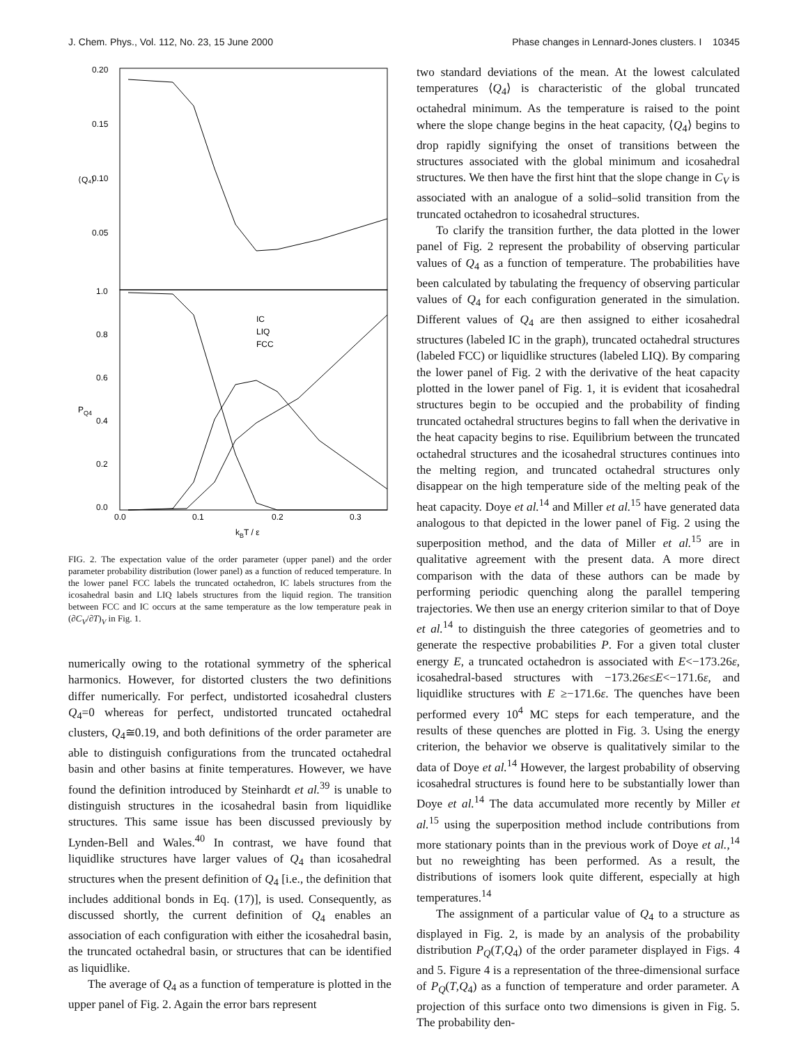J. Chem. Phys., Vol. 112, No. 23, 15 June 2000 Phase changes in Lennard-Jones clusters. I 10345
0.20
0.15
0.10
0.05
⟨Q₄⟩
1.0
0.8
0.6
0.4
0.2
0.0
PQ4
0.0
0.1
0.2
0.3
kBT / ε
IC
LIQ
FCC
FIG. 2. The expectation value of the order parameter (upper panel) and the order parameter probability distribution (lower panel) as a function of reduced temperature. In the lower panel FCC labels the truncated octahedron, IC labels structures from the icosahedral basin and LIQ labels structures from the liquid region. The transition between FCC and IC occurs at the same temperature as the low temperature peak in (∂C<sub>V</sub>/∂T)<sub>V</sub> in Fig. 1.
numerically owing to the rotational symmetry of the spherical harmonics. However, for distorted clusters the two definitions differ numerically. For perfect, undistorted icosahedral clusters Q<sub>4</sub>=0 whereas for perfect, undistorted truncated octahedral clusters, Q<sub>4</sub>≅0.19, and both definitions of the order parameter are able to distinguish configurations from the truncated octahedral basin and other basins at finite temperatures. However, we have found the definition introduced by Steinhardt et al.<sup>39</sup> is unable to distinguish structures in the icosahedral basin from liquidlike structures. This same issue has been discussed previously by Lynden-Bell and Wales.<sup>40</sup> In contrast, we have found that liquidlike structures have larger values of Q<sub>4</sub> than icosahedral structures when the present definition of Q<sub>4</sub> [i.e., the definition that includes additional bonds in Eq. (17)], is used. Consequently, as discussed shortly, the current definition of Q<sub>4</sub> enables an association of each configuration with either the icosahedral basin, the truncated octahedral basin, or structures that can be identified as liquidlike.
The average of Q<sub>4</sub> as a function of temperature is plotted in the upper panel of Fig. 2. Again the error bars represent
two standard deviations of the mean. At the lowest calculated temperatures ⟨Q<sub>4</sub>⟩ is characteristic of the global truncated octahedral minimum. As the temperature is raised to the point where the slope change begins in the heat capacity, ⟨Q<sub>4</sub>⟩ begins to drop rapidly signifying the onset of transitions between the structures associated with the global minimum and icosahedral structures. We then have the first hint that the slope change in C<sub>V</sub> is associated with an analogue of a solid–solid transition from the truncated octahedron to icosahedral structures.
To clarify the transition further, the data plotted in the lower panel of Fig. 2 represent the probability of observing particular values of Q<sub>4</sub> as a function of temperature. The probabilities have been calculated by tabulating the frequency of observing particular values of Q<sub>4</sub> for each configuration generated in the simulation. Different values of Q<sub>4</sub> are then assigned to either icosahedral structures (labeled IC in the graph), truncated octahedral structures (labeled FCC) or liquidlike structures (labeled LIQ). By comparing the lower panel of Fig. 2 with the derivative of the heat capacity plotted in the lower panel of Fig. 1, it is evident that icosahedral structures begin to be occupied and the probability of finding truncated octahedral structures begins to fall when the derivative in the heat capacity begins to rise. Equilibrium between the truncated octahedral structures and the icosahedral structures continues into the melting region, and truncated octahedral structures only disappear on the high temperature side of the melting peak of the heat capacity. Doye et al.<sup>14</sup> and Miller et al.<sup>15</sup> have generated data analogous to that depicted in the lower panel of Fig. 2 using the superposition method, and the data of Miller et al.<sup>15</sup> are in qualitative agreement with the present data. A more direct comparison with the data of these authors can be made by performing periodic quenching along the parallel tempering trajectories. We then use an energy criterion similar to that of Doye et al.<sup>14</sup> to distinguish the three categories of geometries and to generate the respective probabilities P. For a given total cluster energy E, a truncated octahedron is associated with E<−173.26ε, icosahedral-based structures with −173.26ε≤E<−171.6ε, and liquidlike structures with E ≥−171.6ε. The quenches have been performed every 10<sup>4</sup> MC steps for each temperature, and the results of these quenches are plotted in Fig. 3. Using the energy criterion, the behavior we observe is qualitatively similar to the data of Doye et al.<sup>14</sup> However, the largest probability of observing icosahedral structures is found here to be substantially lower than Doye et al.<sup>14</sup> The data accumulated more recently by Miller et al.<sup>15</sup> using the superposition method include contributions from more stationary points than in the previous work of Doye et al.,<sup>14</sup> but no reweighting has been performed. As a result, the distributions of isomers look quite different, especially at high temperatures.<sup>14</sup>
The assignment of a particular value of Q<sub>4</sub> to a structure as displayed in Fig. 2, is made by an analysis of the probability distribution P<sub>Q</sub>(T,Q<sub>4</sub>) of the order parameter displayed in Figs. 4 and 5. Figure 4 is a representation of the three-dimensional surface of P<sub>Q</sub>(T,Q<sub>4</sub>) as a function of temperature and order parameter. A projection of this surface onto two dimensions is given in Fig. 5. The probability den-